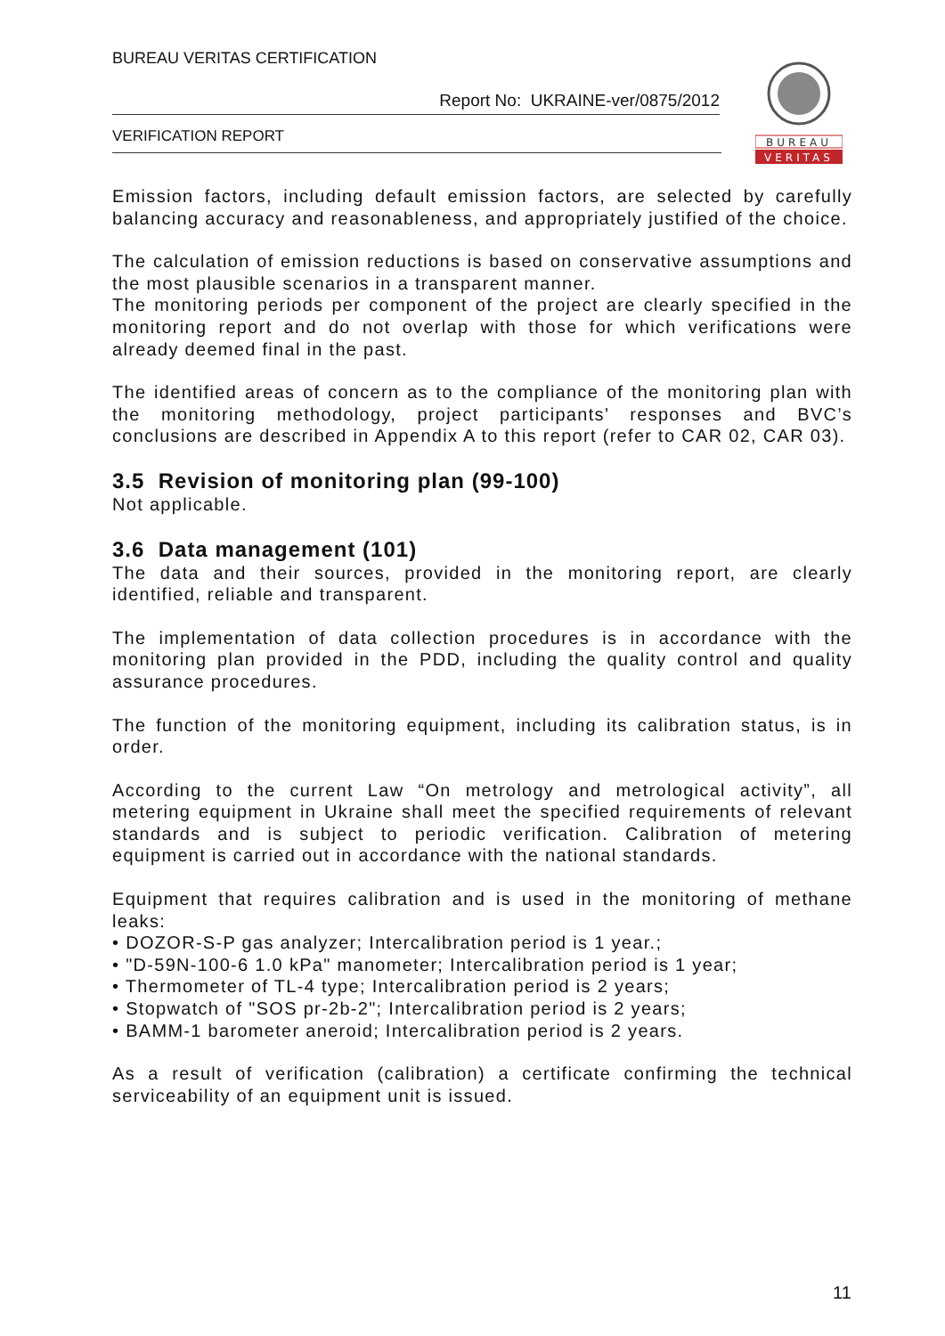BUREAU VERITAS CERTIFICATION
Report No: UKRAINE-ver/0875/2012
VERIFICATION REPORT
BUREAU
VERITAS
Emission factors, including default emission factors, are selected by carefully balancing accuracy and reasonableness, and appropriately justified of the choice.
The calculation of emission reductions is based on conservative assumptions and the most plausible scenarios in a transparent manner.
The monitoring periods per component of the project are clearly specified in the monitoring report and do not overlap with those for which verifications were already deemed final in the past.
The identified areas of concern as to the compliance of the monitoring plan with the monitoring methodology, project participants’ responses and BVC’s conclusions are described in Appendix A to this report (refer to CAR 02, CAR 03).
3.5 Revision of monitoring plan (99-100)
Not applicable.
3.6 Data management (101)
The data and their sources, provided in the monitoring report, are clearly identified, reliable and transparent.
The implementation of data collection procedures is in accordance with the monitoring plan provided in the PDD, including the quality control and quality assurance procedures.
The function of the monitoring equipment, including its calibration status, is in order.
According to the current Law “On metrology and metrological activity”, all metering equipment in Ukraine shall meet the specified requirements of relevant standards and is subject to periodic verification. Calibration of metering equipment is carried out in accordance with the national standards.
Equipment that requires calibration and is used in the monitoring of methane leaks:
• DOZOR-S-P gas analyzer; Intercalibration period is 1 year.;
• "D-59N-100-6 1.0 kPa" manometer; Intercalibration period is 1 year;
• Thermometer of TL-4 type; Intercalibration period is 2 years;
• Stopwatch of "SOS pr-2b-2"; Intercalibration period is 2 years;
• BAMM-1 barometer aneroid; Intercalibration period is 2 years.
As a result of verification (calibration) a certificate confirming the technical serviceability of an equipment unit is issued.
11